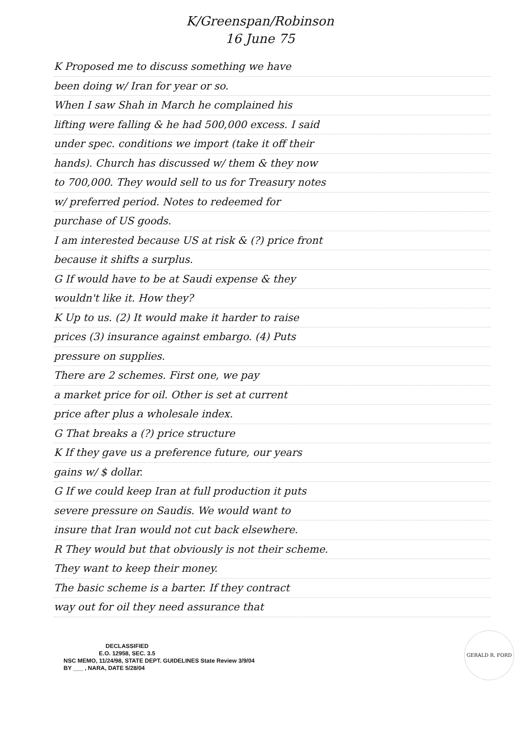K/Greenspan/Robinson
16 June 75
K Proposed me to discuss something we have
been doing w/ Iran for year or so.
When I saw Shah in March he complained his
lifting were falling & he had 500,000 excess. I said
under spec. conditions we import (take it off their
hands). Church has discussed w/ them & they now
to 700,000. They would sell to us for Treasury notes
w/ preferred period. Notes to redeemed for
purchase of US goods.
I am interested because US at risk & (?) price front
because it shifts a surplus.
G If would have to be at Saudi expense & they
wouldn't like it. How they?
K Up to us. (2) It would make it harder to raise
prices (3) insurance against embargo. (4) Puts
pressure on supplies.
There are 2 schemes. First one, we pay
a market price for oil. Other is set at current
price after plus a wholesale index.
G That breaks a (?) price structure
K If they gave us a preference future, our years
gains w/ $ dollar.
G If we could keep Iran at full production it puts
severe pressure on Saudis. We would want to
insure that Iran would not cut back elsewhere.
R They would but that obviously is not their scheme.
They want to keep their money.
The basic scheme is a barter. If they contract
way out for oil they need assurance that
DECLASSIFIED
E.O. 12958, SEC. 3.5
NSC MEMO, 11/24/98, STATE DEPT. GUIDELINES State Review 3/9/04
BY ___ , NARA, DATE 5/28/04
GERALD R. FORD